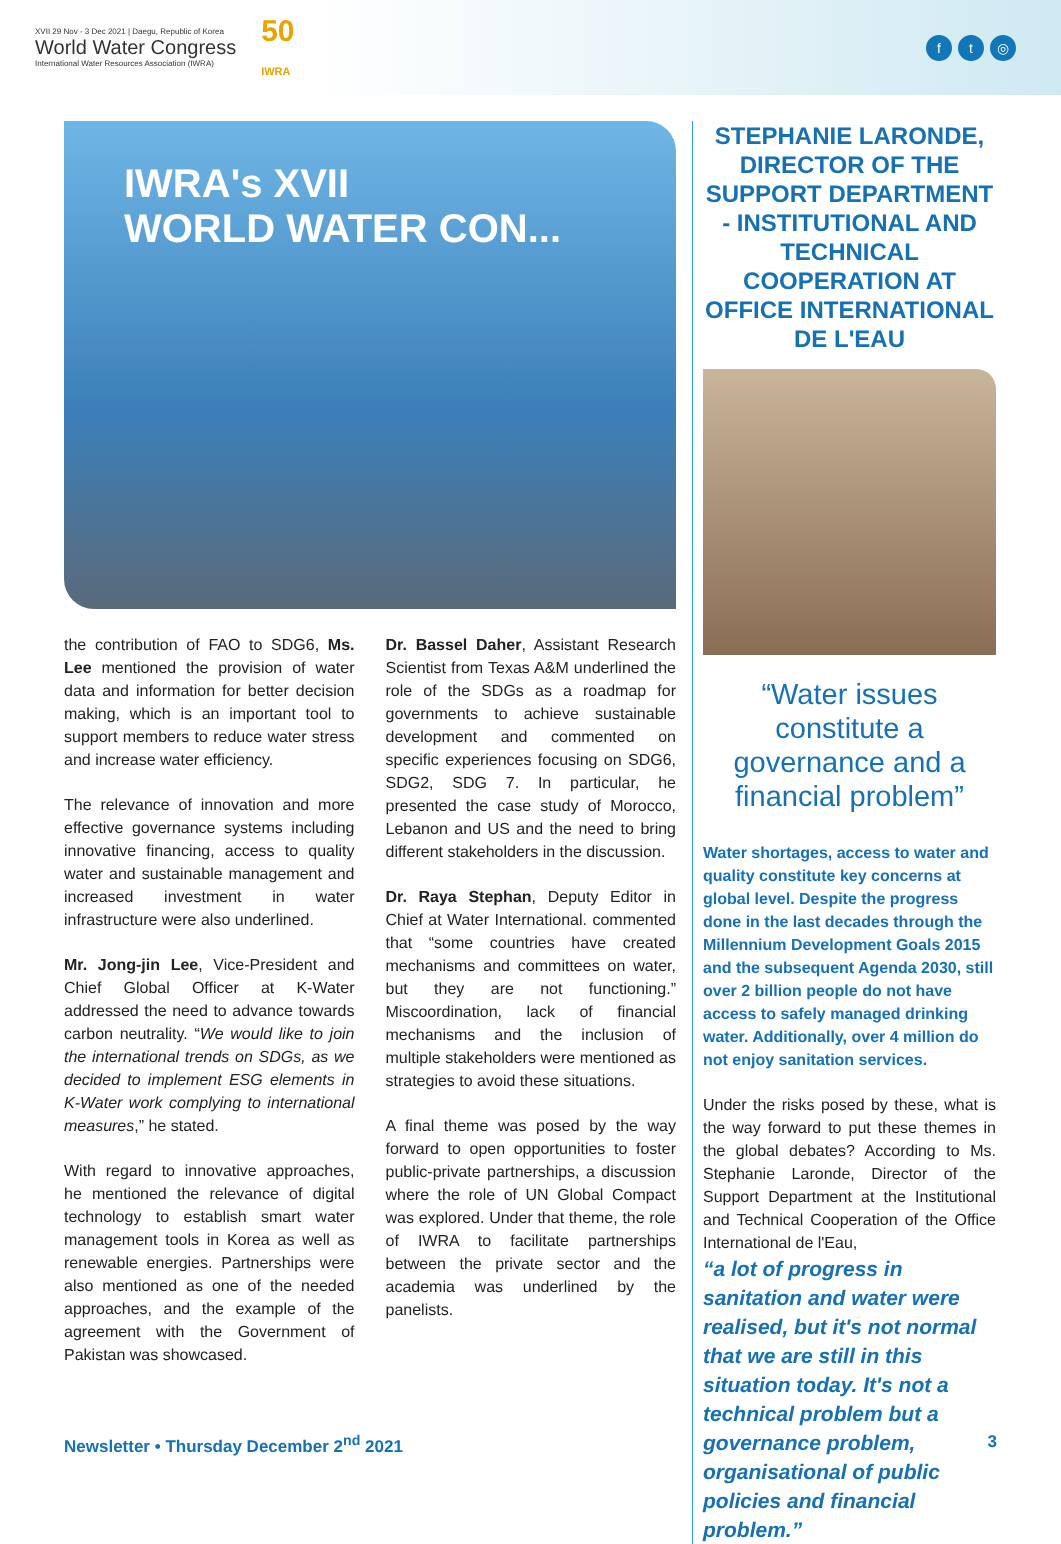XVII 29 Nov - 3 Dec 2021 | Daegu, Republic of Korea
World Water Congress
International Water Resources Association (IWRA)
50
IWRA
ft ◎
IWRA's XVII
WORLD WATER CON...
the contribution of FAO to SDG6, Ms. Lee mentioned the provision of water data and information for better decision making, which is an important tool to support members to reduce water stress and increase water efficiency.
The relevance of innovation and more effective governance systems including innovative financing, access to quality water and sustainable management and increased investment in water infrastructure were also underlined.
Mr. Jong-jin Lee, Vice-President and Chief Global Officer at K-Water addressed the need to advance towards carbon neutrality. “We would like to join the international trends on SDGs, as we decided to implement ESG elements in K-Water work complying to international measures,” he stated.
With regard to innovative approaches, he mentioned the relevance of digital technology to establish smart water management tools in Korea as well as renewable energies. Partnerships were also mentioned as one of the needed approaches, and the example of the agreement with the Government of Pakistan was showcased.
Dr. Bassel Daher, Assistant Research Scientist from Texas A&M underlined the role of the SDGs as a roadmap for governments to achieve sustainable development and commented on specific experiences focusing on SDG6, SDG2, SDG 7. In particular, he presented the case study of Morocco, Lebanon and US and the need to bring different stakeholders in the discussion.
Dr. Raya Stephan, Deputy Editor in Chief at Water International. commented that “some countries have created mechanisms and committees on water, but they are not functioning.” Miscoordination, lack of financial mechanisms and the inclusion of multiple stakeholders were mentioned as strategies to avoid these situations.
A final theme was posed by the way forward to open opportunities to foster public-private partnerships, a discussion where the role of UN Global Compact was explored. Under that theme, the role of IWRA to facilitate partnerships between the private sector and the academia was underlined by the panelists.
STEPHANIE LARONDE, DIRECTOR OF THE SUPPORT DEPARTMENT - INSTITUTIONAL AND TECHNICAL COOPERATION AT OFFICE INTERNATIONAL DE L'EAU
“Water issues constitute a governance and a financial problem”
Water shortages, access to water and quality constitute key concerns at global level. Despite the progress done in the last decades through the Millennium Development Goals 2015 and the subsequent Agenda 2030, still over 2 billion people do not have access to safely managed drinking water. Additionally, over 4 million do not enjoy sanitation services.
Under the risks posed by these, what is the way forward to put these themes in the global debates? According to Ms. Stephanie Laronde, Director of the Support Department at the Institutional and Technical Cooperation of the Office International de l'Eau,
“a lot of progress in sanitation and water were realised, but it's not normal that we are still in this situation today. It's not a technical problem but a governance problem, organisational of public policies and financial problem.”
Newsletter • Thursday December 2<sup>nd</sup> 2021 3